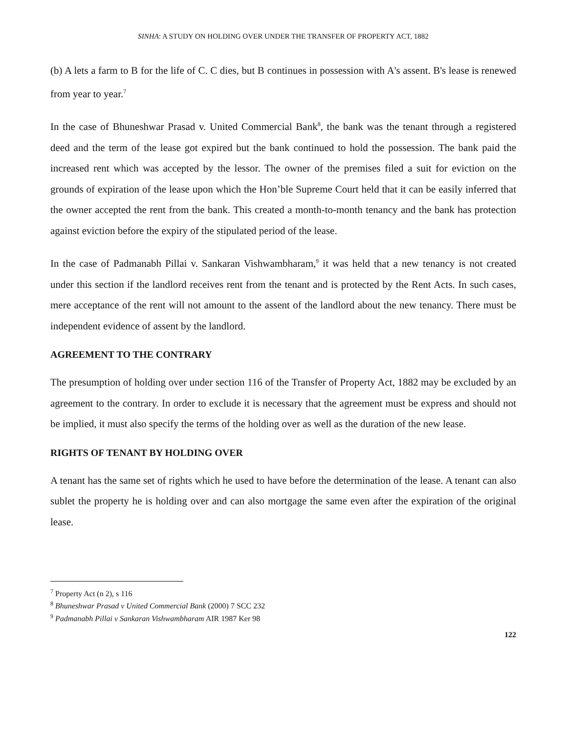SINHA: A STUDY ON HOLDING OVER UNDER THE TRANSFER OF PROPERTY ACT, 1882
(b) A lets a farm to B for the life of C. C dies, but B continues in possession with A's assent. B's lease is renewed from year to year.<sup>7</sup>
In the case of Bhuneshwar Prasad v. United Commercial Bank<sup>8</sup>, the bank was the tenant through a registered deed and the term of the lease got expired but the bank continued to hold the possession. The bank paid the increased rent which was accepted by the lessor. The owner of the premises filed a suit for eviction on the grounds of expiration of the lease upon which the Hon’ble Supreme Court held that it can be easily inferred that the owner accepted the rent from the bank. This created a month-to-month tenancy and the bank has protection against eviction before the expiry of the stipulated period of the lease.
In the case of Padmanabh Pillai v. Sankaran Vishwambharam,<sup>9</sup> it was held that a new tenancy is not created under this section if the landlord receives rent from the tenant and is protected by the Rent Acts. In such cases, mere acceptance of the rent will not amount to the assent of the landlord about the new tenancy. There must be independent evidence of assent by the landlord.
AGREEMENT TO THE CONTRARY
The presumption of holding over under section 116 of the Transfer of Property Act, 1882 may be excluded by an agreement to the contrary. In order to exclude it is necessary that the agreement must be express and should not be implied, it must also specify the terms of the holding over as well as the duration of the new lease.
RIGHTS OF TENANT BY HOLDING OVER
A tenant has the same set of rights which he used to have before the determination of the lease. A tenant can also sublet the property he is holding over and can also mortgage the same even after the expiration of the original lease.
<sup>7</sup> Property Act (n 2), s 116
<sup>8</sup> Bhuneshwar Prasad v United Commercial Bank (2000) 7 SCC 232
<sup>9</sup> Padmanabh Pillai v Sankaran Vishwambharam AIR 1987 Ker 98
122